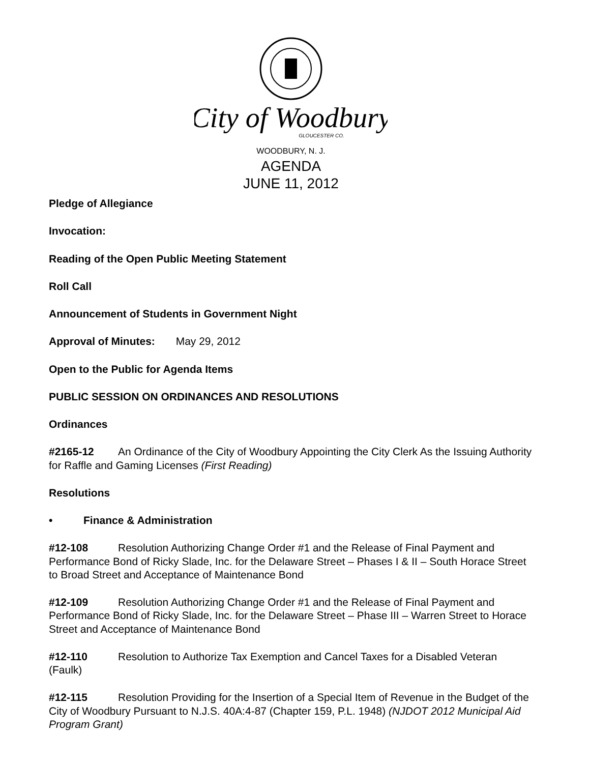City of Woodbury
GLOUCESTER CO.
WOODBURY, N. J.
AGENDA
JUNE 11, 2012
Pledge of Allegiance
Invocation:
Reading of the Open Public Meeting Statement
Roll Call
Announcement of Students in Government Night
Approval of Minutes: May 29, 2012
Open to the Public for Agenda Items
PUBLIC SESSION ON ORDINANCES AND RESOLUTIONS
Ordinances
#2165-12 An Ordinance of the City of Woodbury Appointing the City Clerk As the Issuing Authority for Raffle and Gaming Licenses (First Reading)
Resolutions
• Finance & Administration
#12-108 Resolution Authorizing Change Order #1 and the Release of Final Payment and Performance Bond of Ricky Slade, Inc. for the Delaware Street – Phases I & II – South Horace Street to Broad Street and Acceptance of Maintenance Bond
#12-109 Resolution Authorizing Change Order #1 and the Release of Final Payment and Performance Bond of Ricky Slade, Inc. for the Delaware Street – Phase III – Warren Street to Horace Street and Acceptance of Maintenance Bond
#12-110 Resolution to Authorize Tax Exemption and Cancel Taxes for a Disabled Veteran (Faulk)
#12-115 Resolution Providing for the Insertion of a Special Item of Revenue in the Budget of the City of Woodbury Pursuant to N.J.S. 40A:4-87 (Chapter 159, P.L. 1948) (NJDOT 2012 Municipal Aid Program Grant)